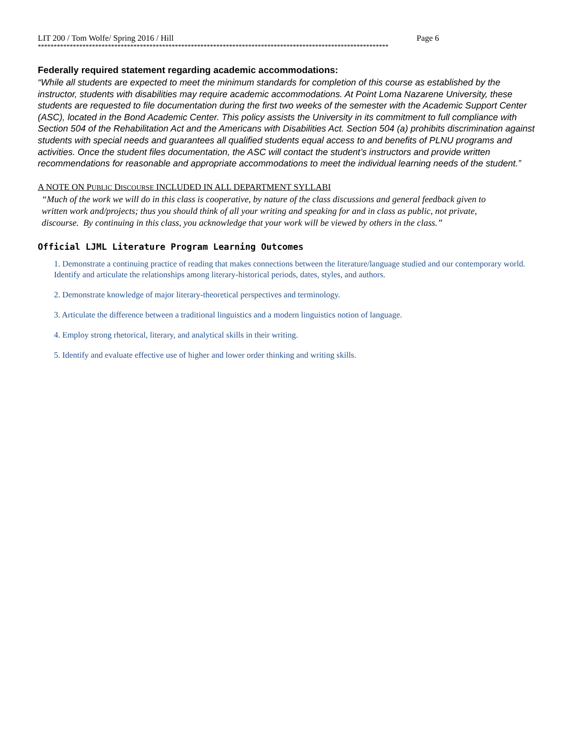LIT 200 / Tom Wolfe/ Spring 2016 / Hill Page 6
**************************************************************************************************************
Federally required statement regarding academic accommodations:
“While all students are expected to meet the minimum standards for completion of this course as established by the instructor, students with disabilities may require academic accommodations. At Point Loma Nazarene University, these students are requested to file documentation during the first two weeks of the semester with the Academic Support Center (ASC), located in the Bond Academic Center. This policy assists the University in its commitment to full compliance with Section 504 of the Rehabilitation Act and the Americans with Disabilities Act. Section 504 (a) prohibits discrimination against students with special needs and guarantees all qualified students equal access to and benefits of PLNU programs and activities. Once the student files documentation, the ASC will contact the student’s instructors and provide written recommendations for reasonable and appropriate accommodations to meet the individual learning needs of the student.”
A NOTE ON PUBLIC DISCOURSE INCLUDED IN ALL DEPARTMENT SYLLABI
“Much of the work we will do in this class is cooperative, by nature of the class discussions and general feedback given to written work and/projects; thus you should think of all your writing and speaking for and in class as public, not private, discourse. By continuing in this class, you acknowledge that your work will be viewed by others in the class.”
Official LJML Literature Program Learning Outcomes
1. Demonstrate a continuing practice of reading that makes connections between the literature/language studied and our contemporary world. Identify and articulate the relationships among literary-historical periods, dates, styles, and authors.
2. Demonstrate knowledge of major literary-theoretical perspectives and terminology.
3. Articulate the difference between a traditional linguistics and a modern linguistics notion of language.
4. Employ strong rhetorical, literary, and analytical skills in their writing.
5. Identify and evaluate effective use of higher and lower order thinking and writing skills.